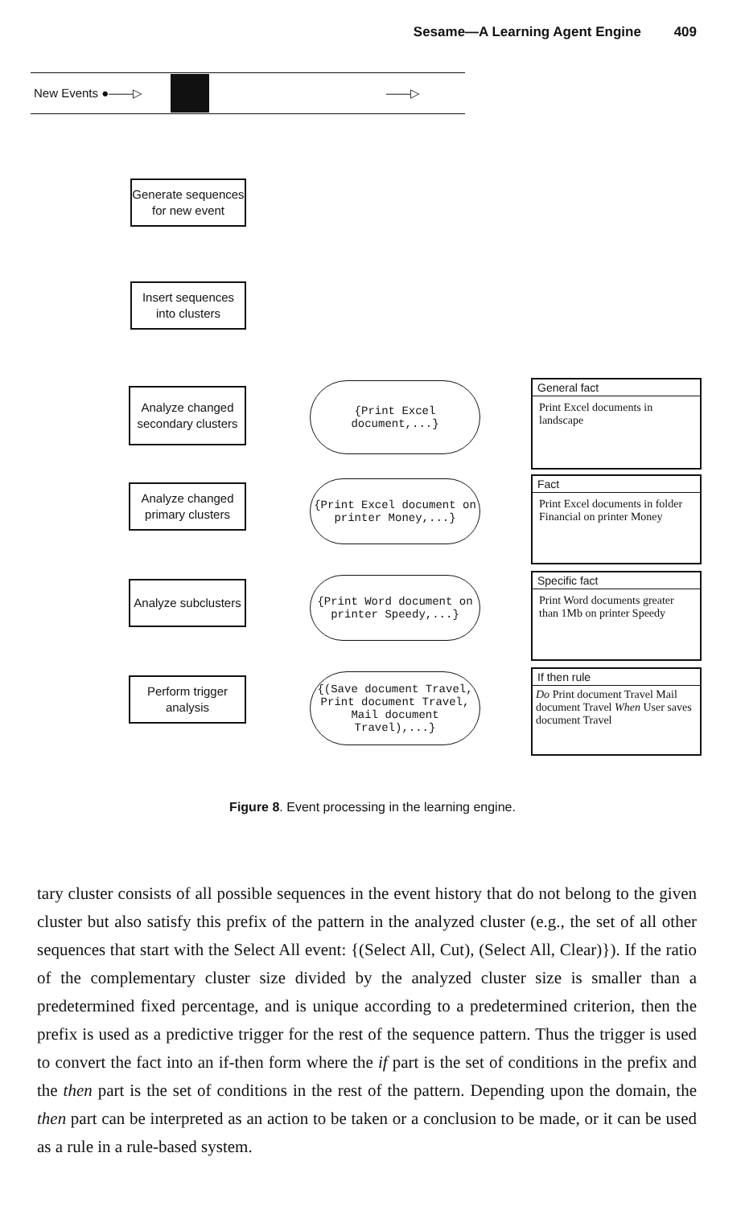Sesame—A Learning Agent Engine 409
New Events ●——▷ ——▷
Generate sequences for new event
Insert sequences into clusters
Analyze changed secondary clusters
{Print Excel
document,...}
General fact
Print Excel documents in landscape
Analyze changed primary clusters
{Print Excel document on printer Money,...}
Fact
Print Excel documents in folder Financial on printer Money
Analyze subclusters
{Print Word document on printer Speedy,...}
Specific fact
Print Word documents greater than 1Mb on printer Speedy
Perform trigger analysis
{(Save document Travel, Print document Travel, Mail document Travel),...}
If then rule
Do Print document Travel Mail document Travel When User saves document Travel
Figure 8. Event processing in the learning engine.
tary cluster consists of all possible sequences in the event history that do not belong to the given cluster but also satisfy this prefix of the pattern in the analyzed cluster (e.g., the set of all other sequences that start with the Select All event: {(Select All, Cut), (Select All, Clear)}). If the ratio of the complementary cluster size divided by the analyzed cluster size is smaller than a predetermined fixed percentage, and is unique according to a predetermined criterion, then the prefix is used as a predictive trigger for the rest of the sequence pattern. Thus the trigger is used to convert the fact into an if-then form where the if part is the set of conditions in the prefix and the then part is the set of conditions in the rest of the pattern. Depending upon the domain, the then part can be interpreted as an action to be taken or a conclusion to be made, or it can be used as a rule in a rule-based system.